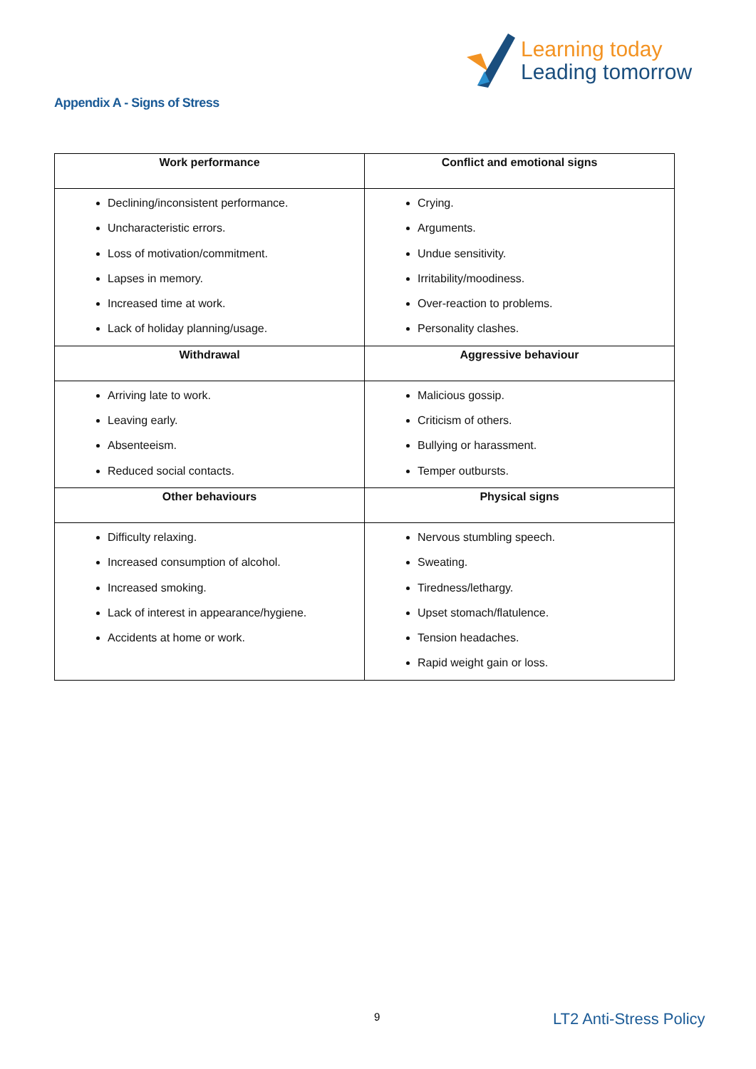Learning today
Leading tomorrow
Appendix A - Signs of Stress
| Work performance | Conflict and emotional signs |
| --- | --- |
| Declining/inconsistent performance. Uncharacteristic errors. Loss of motivation/commitment. Lapses in memory. Increased time at work. Lack of holiday planning/usage. | Crying. Arguments. Undue sensitivity. Irritability/moodiness. Over-reaction to problems. Personality clashes. |
| Withdrawal | Aggressive behaviour |
| Arriving late to work. Leaving early. Absenteeism. Reduced social contacts. | Malicious gossip. Criticism of others. Bullying or harassment. Temper outbursts. |
| Other behaviours | Physical signs |
| Difficulty relaxing. Increased consumption of alcohol. Increased smoking. Lack of interest in appearance/hygiene. Accidents at home or work. | Nervous stumbling speech. Sweating. Tiredness/lethargy. Upset stomach/flatulence. Tension headaches. Rapid weight gain or loss. |
9 LT2 Anti-Stress Policy